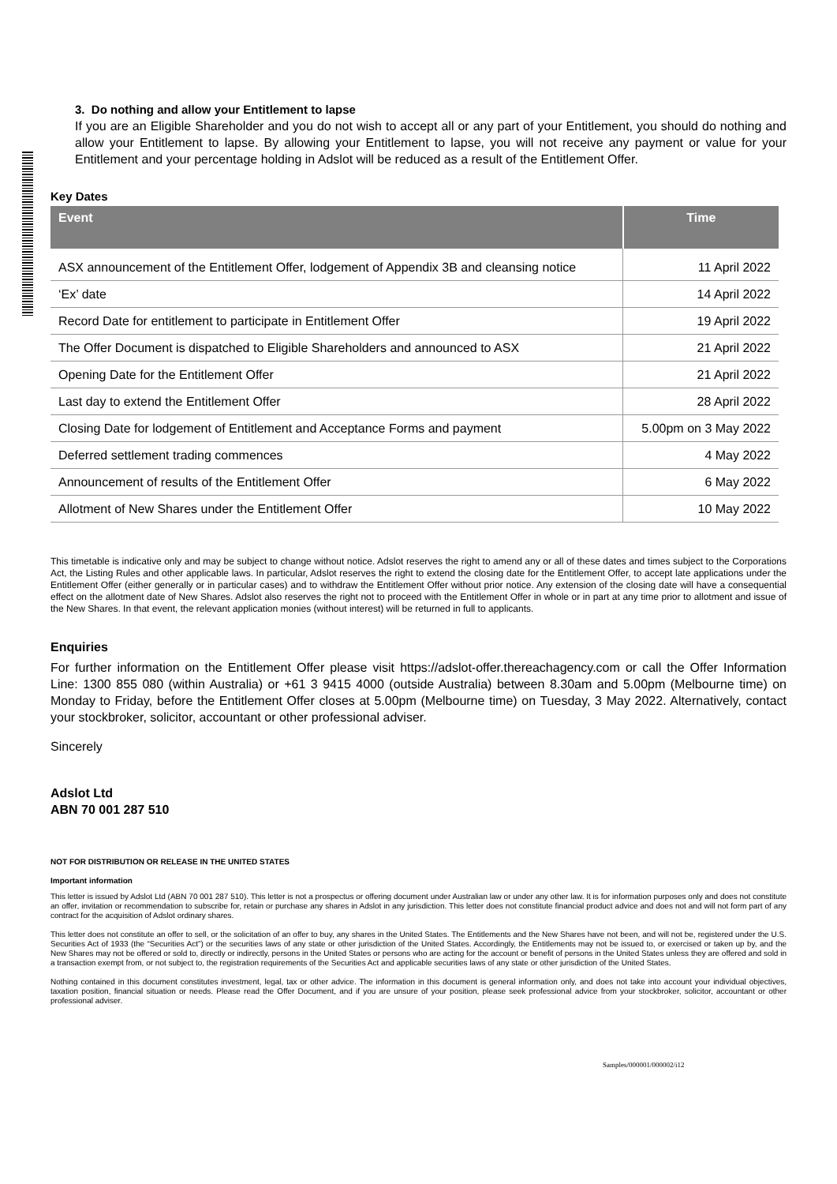3. Do nothing and allow your Entitlement to lapse
If you are an Eligible Shareholder and you do not wish to accept all or any part of your Entitlement, you should do nothing and allow your Entitlement to lapse. By allowing your Entitlement to lapse, you will not receive any payment or value for your Entitlement and your percentage holding in Adslot will be reduced as a result of the Entitlement Offer.
Key Dates
| Event | Time |
| --- | --- |
| ASX announcement of the Entitlement Offer, lodgement of Appendix 3B and cleansing notice | 11 April 2022 |
| ‘Ex’ date | 14 April 2022 |
| Record Date for entitlement to participate in Entitlement Offer | 19 April 2022 |
| The Offer Document is dispatched to Eligible Shareholders and announced to ASX | 21 April 2022 |
| Opening Date for the Entitlement Offer | 21 April 2022 |
| Last day to extend the Entitlement Offer | 28 April 2022 |
| Closing Date for lodgement of Entitlement and Acceptance Forms and payment | 5.00pm on 3 May 2022 |
| Deferred settlement trading commences | 4 May 2022 |
| Announcement of results of the Entitlement Offer | 6 May 2022 |
| Allotment of New Shares under the Entitlement Offer | 10 May 2022 |
This timetable is indicative only and may be subject to change without notice. Adslot reserves the right to amend any or all of these dates and times subject to the Corporations Act, the Listing Rules and other applicable laws. In particular, Adslot reserves the right to extend the closing date for the Entitlement Offer, to accept late applications under the Entitlement Offer (either generally or in particular cases) and to withdraw the Entitlement Offer without prior notice. Any extension of the closing date will have a consequential effect on the allotment date of New Shares. Adslot also reserves the right not to proceed with the Entitlement Offer in whole or in part at any time prior to allotment and issue of the New Shares. In that event, the relevant application monies (without interest) will be returned in full to applicants.
Enquiries
For further information on the Entitlement Offer please visit https://adslot-offer.thereachagency.com or call the Offer Information Line: 1300 855 080 (within Australia) or +61 3 9415 4000 (outside Australia) between 8.30am and 5.00pm (Melbourne time) on Monday to Friday, before the Entitlement Offer closes at 5.00pm (Melbourne time) on Tuesday, 3 May 2022. Alternatively, contact your stockbroker, solicitor, accountant or other professional adviser.
Sincerely
Adslot Ltd
ABN 70 001 287 510
NOT FOR DISTRIBUTION OR RELEASE IN THE UNITED STATES
Important information
This letter is issued by Adslot Ltd (ABN 70 001 287 510). This letter is not a prospectus or offering document under Australian law or under any other law. It is for information purposes only and does not constitute an offer, invitation or recommendation to subscribe for, retain or purchase any shares in Adslot in any jurisdiction. This letter does not constitute financial product advice and does not and will not form part of any contract for the acquisition of Adslot ordinary shares.
This letter does not constitute an offer to sell, or the solicitation of an offer to buy, any shares in the United States. The Entitlements and the New Shares have not been, and will not be, registered under the U.S. Securities Act of 1933 (the “Securities Act”) or the securities laws of any state or other jurisdiction of the United States. Accordingly, the Entitlements may not be issued to, or exercised or taken up by, and the New Shares may not be offered or sold to, directly or indirectly, persons in the United States or persons who are acting for the account or benefit of persons in the United States unless they are offered and sold in a transaction exempt from, or not subject to, the registration requirements of the Securities Act and applicable securities laws of any state or other jurisdiction of the United States.
Nothing contained in this document constitutes investment, legal, tax or other advice. The information in this document is general information only, and does not take into account your individual objectives, taxation position, financial situation or needs. Please read the Offer Document, and if you are unsure of your position, please seek professional advice from your stockbroker, solicitor, accountant or other professional adviser.
Samples/000001/000002/i12